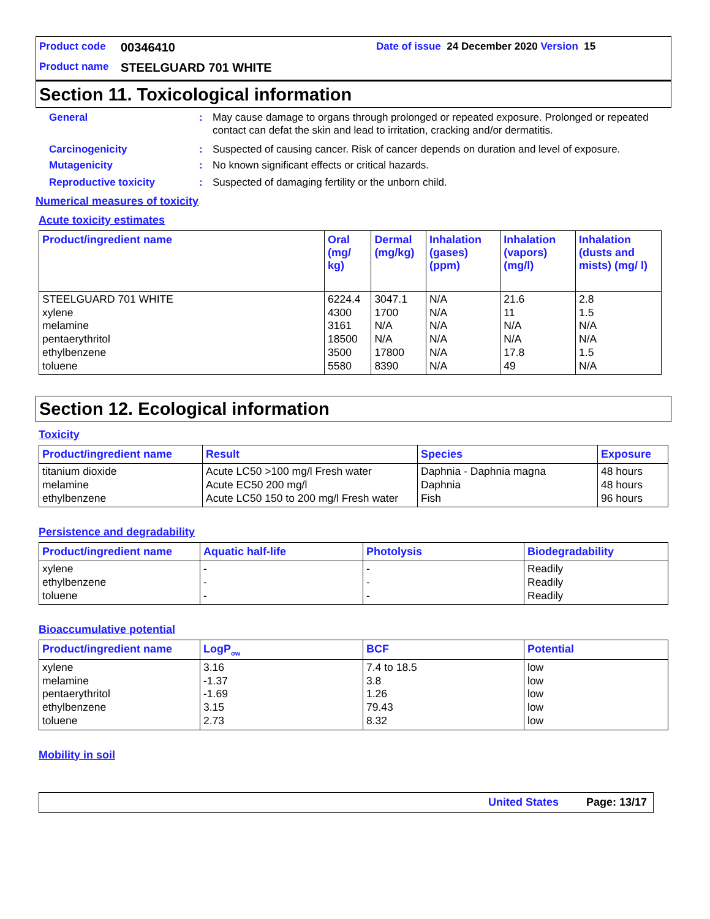Product code 00346410 Date of issue 24 December 2020 Version 15
Product name STEELGUARD 701 WHITE
Section 11. Toxicological information
General: May cause damage to organs through prolonged or repeated exposure. Prolonged or repeated contact can defat the skin and lead to irritation, cracking and/or dermatitis.
Carcinogenicity: Suspected of causing cancer. Risk of cancer depends on duration and level of exposure.
Mutagenicity: No known significant effects or critical hazards.
Reproductive toxicity: Suspected of damaging fertility or the unborn child.
Numerical measures of toxicity
Acute toxicity estimates
| Product/ingredient name | Oral (mg/ kg) | Dermal (mg/kg) | Inhalation (gases) (ppm) | Inhalation (vapors) (mg/l) | Inhalation (dusts and mists) (mg/ l) |
| --- | --- | --- | --- | --- | --- |
| STEELGUARD 701 WHITE xylene melamine pentaerythritol ethylbenzene toluene | 6224.4 4300 3161 18500 3500 5580 | 3047.1 1700 N/A N/A 17800 8390 | N/A N/A N/A N/A N/A N/A | 21.6 11 N/A N/A 17.8 49 | 2.8 1.5 N/A N/A 1.5 N/A |
Section 12. Ecological information
Toxicity
| Product/ingredient name | Result | Species | Exposure |
| --- | --- | --- | --- |
| titanium dioxide melamine ethylbenzene | Acute LC50 >100 mg/l Fresh water Acute EC50 200 mg/l Acute LC50 150 to 200 mg/l Fresh water | Daphnia - Daphnia magna Daphnia Fish | 48 hours 48 hours 96 hours |
Persistence and degradability
| Product/ingredient name | Aquatic half-life | Photolysis | Biodegradability |
| --- | --- | --- | --- |
| xylene ethylbenzene toluene | - - - | - - - | Readily Readily Readily |
Bioaccumulative potential
| Product/ingredient name | LogP<sub>ow</sub> | BCF | Potential |
| --- | --- | --- | --- |
| xylene melamine pentaerythritol ethylbenzene toluene | 3.16 -1.37 -1.69 3.15 2.73 | 7.4 to 18.5 3.8 1.26 79.43 8.32 | low low low low low |
Mobility in soil
United States Page: 13/17